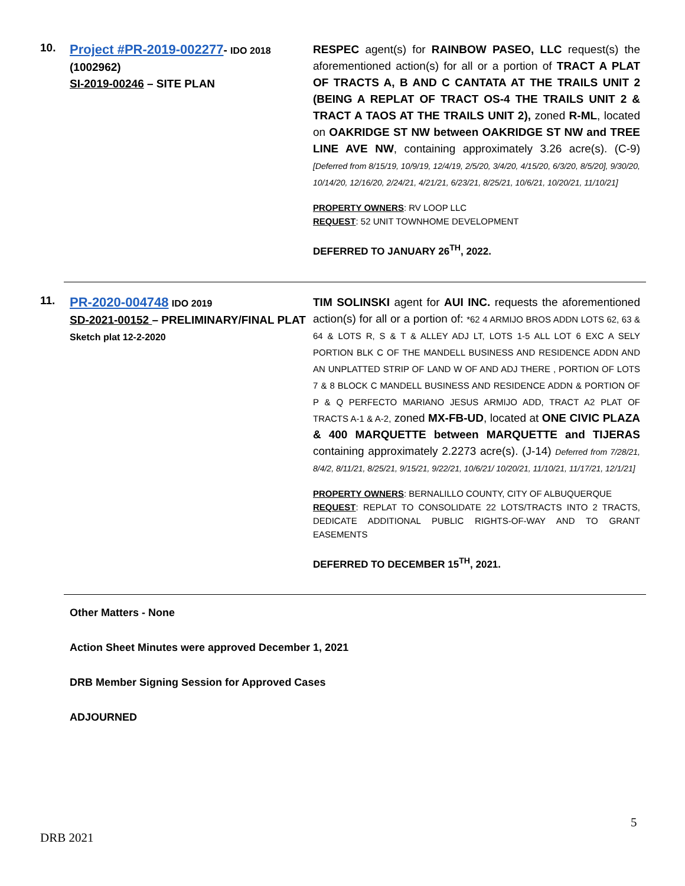10.
Project #PR-2019-002277- IDO 2018
(1002962)
SI-2019-00246 – SITE PLAN
RESPEC agent(s) for RAINBOW PASEO, LLC request(s) the aforementioned action(s) for all or a portion of TRACT A PLAT OF TRACTS A, B AND C CANTATA AT THE TRAILS UNIT 2 (BEING A REPLAT OF TRACT OS-4 THE TRAILS UNIT 2 & TRACT A TAOS AT THE TRAILS UNIT 2), zoned R-ML, located on OAKRIDGE ST NW between OAKRIDGE ST NW and TREE LINE AVE NW, containing approximately 3.26 acre(s). (C-9) [Deferred from 8/15/19, 10/9/19, 12/4/19, 2/5/20, 3/4/20, 4/15/20, 6/3/20, 8/5/20], 9/30/20, 10/14/20, 12/16/20, 2/24/21, 4/21/21, 6/23/21, 8/25/21, 10/6/21, 10/20/21, 11/10/21]
PROPERTY OWNERS: RV LOOP LLC
REQUEST: 52 UNIT TOWNHOME DEVELOPMENT
DEFERRED TO JANUARY 26<sup>TH</sup>, 2022.
11.
PR-2020-004748 IDO 2019
SD-2021-00152 – PRELIMINARY/FINAL PLAT
Sketch plat 12-2-2020
TIM SOLINSKI agent for AUI INC. requests the aforementioned action(s) for all or a portion of: *62 4 ARMIJO BROS ADDN LOTS 62, 63 & 64 & LOTS R, S & T & ALLEY ADJ LT, LOTS 1-5 ALL LOT 6 EXC A SELY PORTION BLK C OF THE MANDELL BUSINESS AND RESIDENCE ADDN AND AN UNPLATTED STRIP OF LAND W OF AND ADJ THERE , PORTION OF LOTS 7 & 8 BLOCK C MANDELL BUSINESS AND RESIDENCE ADDN & PORTION OF P & Q PERFECTO MARIANO JESUS ARMIJO ADD, TRACT A2 PLAT OF TRACTS A-1 & A-2, zoned MX-FB-UD, located at ONE CIVIC PLAZA & 400 MARQUETTE between MARQUETTE and TIJERAS containing approximately 2.2273 acre(s). (J-14) Deferred from 7/28/21, 8/4/2, 8/11/21, 8/25/21, 9/15/21, 9/22/21, 10/6/21/ 10/20/21, 11/10/21, 11/17/21, 12/1/21]
PROPERTY OWNERS: BERNALILLO COUNTY, CITY OF ALBUQUERQUE
REQUEST: REPLAT TO CONSOLIDATE 22 LOTS/TRACTS INTO 2 TRACTS, DEDICATE ADDITIONAL PUBLIC RIGHTS-OF-WAY AND TO GRANT EASEMENTS
DEFERRED TO DECEMBER 15<sup>TH</sup>, 2021.
Other Matters - None
Action Sheet Minutes were approved December 1, 2021
DRB Member Signing Session for Approved Cases
ADJOURNED
5
DRB 2021